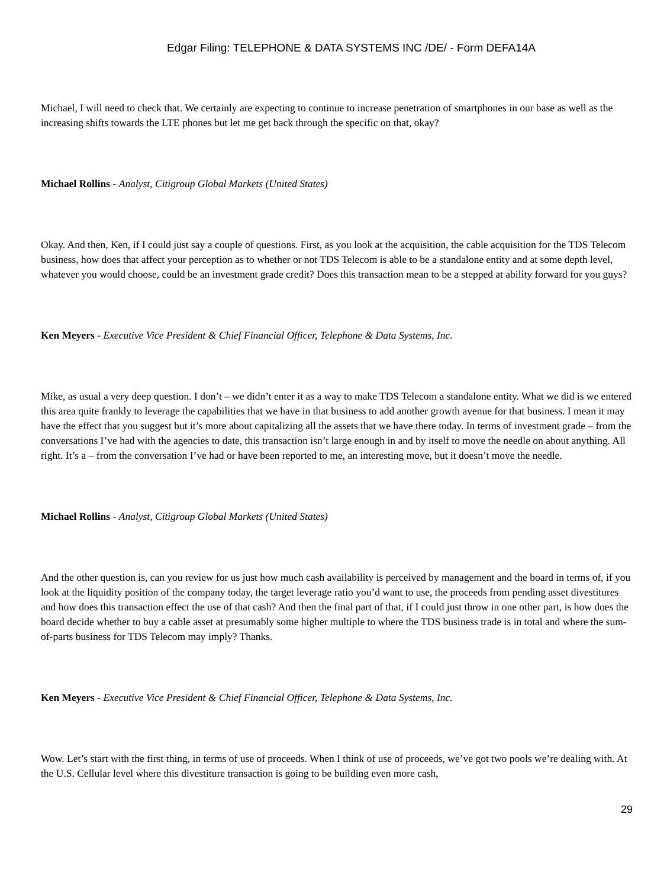Edgar Filing: TELEPHONE & DATA SYSTEMS INC /DE/ - Form DEFA14A
Michael, I will need to check that. We certainly are expecting to continue to increase penetration of smartphones in our base as well as the increasing shifts towards the LTE phones but let me get back through the specific on that, okay?
Michael Rollins - Analyst, Citigroup Global Markets (United States)
Okay. And then, Ken, if I could just say a couple of questions. First, as you look at the acquisition, the cable acquisition for the TDS Telecom business, how does that affect your perception as to whether or not TDS Telecom is able to be a standalone entity and at some depth level, whatever you would choose, could be an investment grade credit? Does this transaction mean to be a stepped at ability forward for you guys?
Ken Meyers - Executive Vice President & Chief Financial Officer, Telephone & Data Systems, Inc.
Mike, as usual a very deep question. I don’t – we didn’t enter it as a way to make TDS Telecom a standalone entity. What we did is we entered this area quite frankly to leverage the capabilities that we have in that business to add another growth avenue for that business. I mean it may have the effect that you suggest but it’s more about capitalizing all the assets that we have there today. In terms of investment grade – from the conversations I’ve had with the agencies to date, this transaction isn’t large enough in and by itself to move the needle on about anything. All right. It’s a – from the conversation I’ve had or have been reported to me, an interesting move, but it doesn’t move the needle.
Michael Rollins - Analyst, Citigroup Global Markets (United States)
And the other question is, can you review for us just how much cash availability is perceived by management and the board in terms of, if you look at the liquidity position of the company today, the target leverage ratio you’d want to use, the proceeds from pending asset divestitures and how does this transaction effect the use of that cash? And then the final part of that, if I could just throw in one other part, is how does the board decide whether to buy a cable asset at presumably some higher multiple to where the TDS business trade is in total and where the sum-of-parts business for TDS Telecom may imply? Thanks.
Ken Meyers - Executive Vice President & Chief Financial Officer, Telephone & Data Systems, Inc.
Wow. Let’s start with the first thing, in terms of use of proceeds. When I think of use of proceeds, we’ve got two pools we’re dealing with. At the U.S. Cellular level where this divestiture transaction is going to be building even more cash,
29